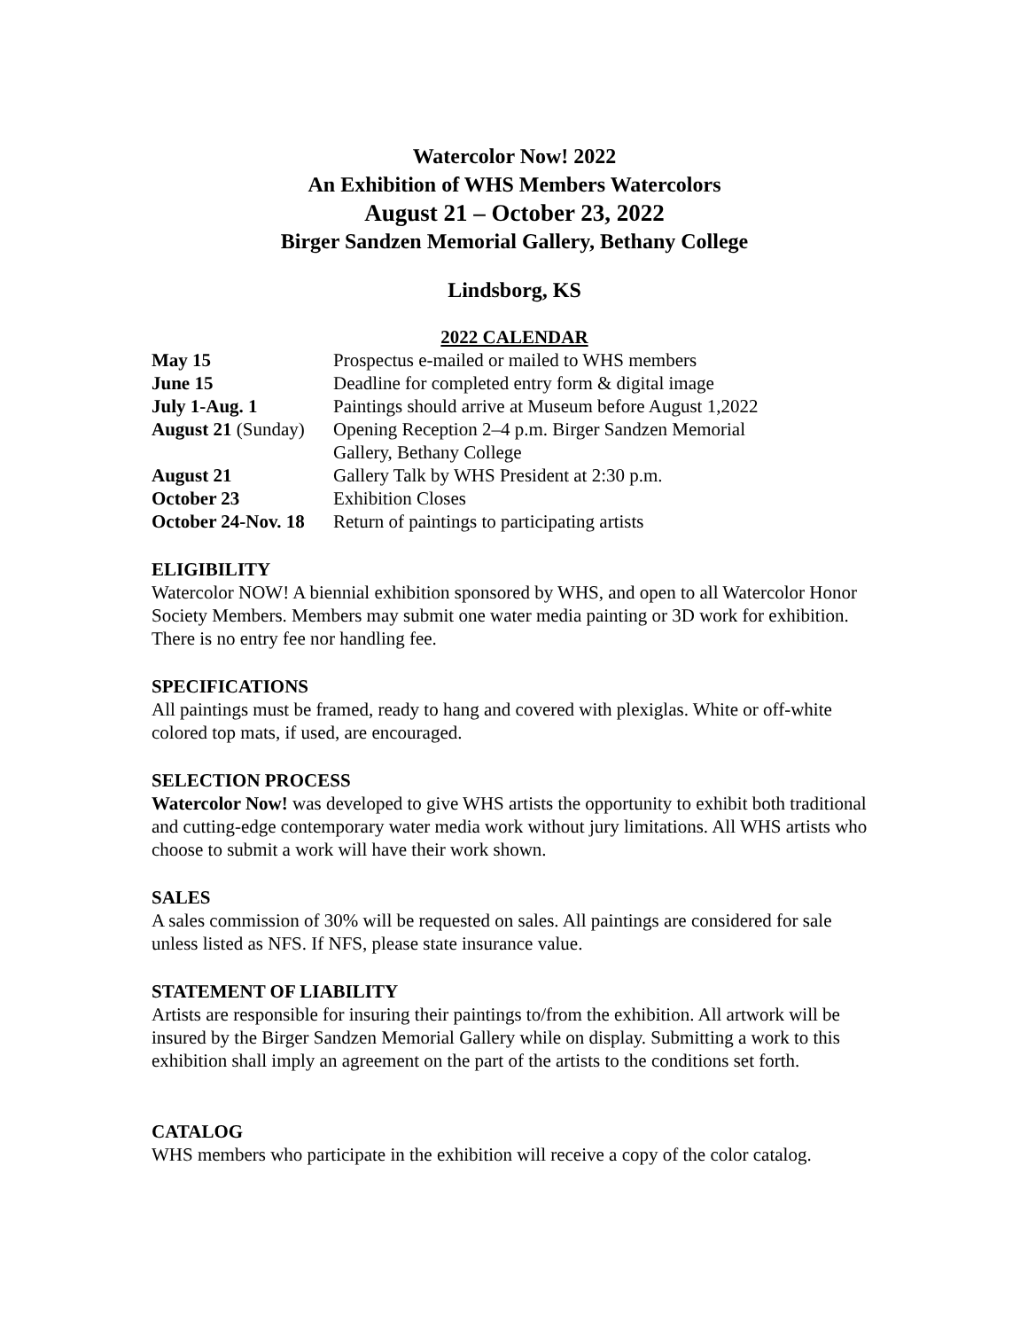Watercolor Now! 2022
An Exhibition of WHS Members Watercolors
August 21 – October 23, 2022
Birger Sandzen Memorial Gallery, Bethany College
Lindsborg, KS
2022 CALENDAR
| May 15 | Prospectus e-mailed or mailed to WHS members |
| June 15 | Deadline for completed entry form & digital image |
| July 1-Aug. 1 | Paintings should arrive at Museum before August 1,2022 |
| August 21 (Sunday) | Opening Reception 2–4 p.m. Birger Sandzen Memorial Gallery, Bethany College |
| August 21 | Gallery Talk by WHS President at 2:30 p.m. |
| October 23 | Exhibition Closes |
| October 24-Nov. 18 | Return of paintings to participating artists |
ELIGIBILITY
Watercolor NOW! A biennial exhibition sponsored by WHS, and open to all Watercolor Honor Society Members. Members may submit one water media painting or 3D work for exhibition. There is no entry fee nor handling fee.
SPECIFICATIONS
All paintings must be framed, ready to hang and covered with plexiglas. White or off-white colored top mats, if used, are encouraged.
SELECTION PROCESS
Watercolor Now! was developed to give WHS artists the opportunity to exhibit both traditional and cutting-edge contemporary water media work without jury limitations. All WHS artists who choose to submit a work will have their work shown.
SALES
A sales commission of 30% will be requested on sales. All paintings are considered for sale unless listed as NFS. If NFS, please state insurance value.
STATEMENT OF LIABILITY
Artists are responsible for insuring their paintings to/from the exhibition. All artwork will be insured by the Birger Sandzen Memorial Gallery while on display. Submitting a work to this exhibition shall imply an agreement on the part of the artists to the conditions set forth.
CATALOG
WHS members who participate in the exhibition will receive a copy of the color catalog.